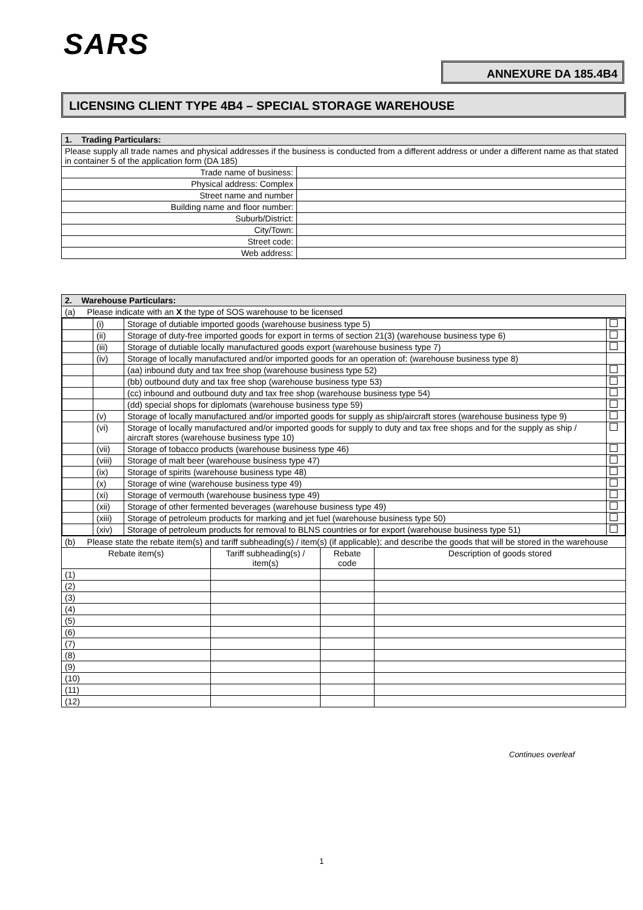SARS
ANNEXURE DA 185.4B4
LICENSING CLIENT TYPE 4B4 – SPECIAL STORAGE WAREHOUSE
| 1. Trading Particulars: | |
| Please supply all trade names and physical addresses if the business is conducted from a different address or under a different name as that stated in container 5 of the application form (DA 185) | |
| Trade name of business: | |
| Physical address: Complex | |
| Street name and number | |
| Building name and floor number: | |
| Suburb/District: | |
| City/Town: | |
| Street code: | |
| Web address: | |
| 2. Warehouse Particulars: | | | |
| (a) Please indicate with an X the type of SOS warehouse to be licensed | | | |
| / / (i) / Storage of dutiable imported goods (warehouse business type 5) / / / / (ii) / Storage of duty-free imported goods for export in terms of section 21(3) (warehouse business type 6) / / / / (iii) / Storage of dutiable locally manufactured goods export (warehouse business type 7) / / / / (iv) / Storage of locally manufactured and/or imported goods for an operation of: (warehouse business type 8) / / / / / (aa) inbound duty and tax free shop (warehouse business type 52) / / / / / (bb) outbound duty and tax free shop (warehouse business type 53) / / / / / (cc) inbound and outbound duty and tax free shop (warehouse business type 54) / / / / / (dd) special shops for diplomats (warehouse business type 59) / / / / (v) / Storage of locally manufactured and/or imported goods for supply as ship/aircraft stores (warehouse business type 9) / / / / (vi) / Storage of locally manufactured and/or imported goods for supply to duty and tax free shops and for the supply as ship / aircraft stores (warehouse business type 10) / / / / (vii) / Storage of tobacco products (warehouse business type 46) / / / / (viii) / Storage of malt beer (warehouse business type 47) / / / / (ix) / Storage of spirits (warehouse business type 48) / / / / (x) / Storage of wine (warehouse business type 49) / / / / (xi) / Storage of vermouth (warehouse business type 49) / / / / (xii) / Storage of other fermented beverages (warehouse business type 49) / / / / (xiii) / Storage of petroleum products for marking and jet fuel (warehouse business type 50) / / / / (xiv) / Storage of petroleum products for removal to BLNS countries or for export (warehouse business type 51) / / | | | |
| (b) Please state the rebate item(s) and tariff subheading(s) / item(s) (if applicable); and describe the goods that will be stored in the warehouse | | | |
| Rebate item(s) | Tariff subheading(s) / item(s) | Rebate code | Description of goods stored |
| (1) | | | |
| (2) | | | |
| (3) | | | |
| (4) | | | |
| (5) | | | |
| (6) | | | |
| (7) | | | |
| (8) | | | |
| (9) | | | |
| (10) | | | |
| (11) | | | |
| (12) | | | |
Continues overleaf
1